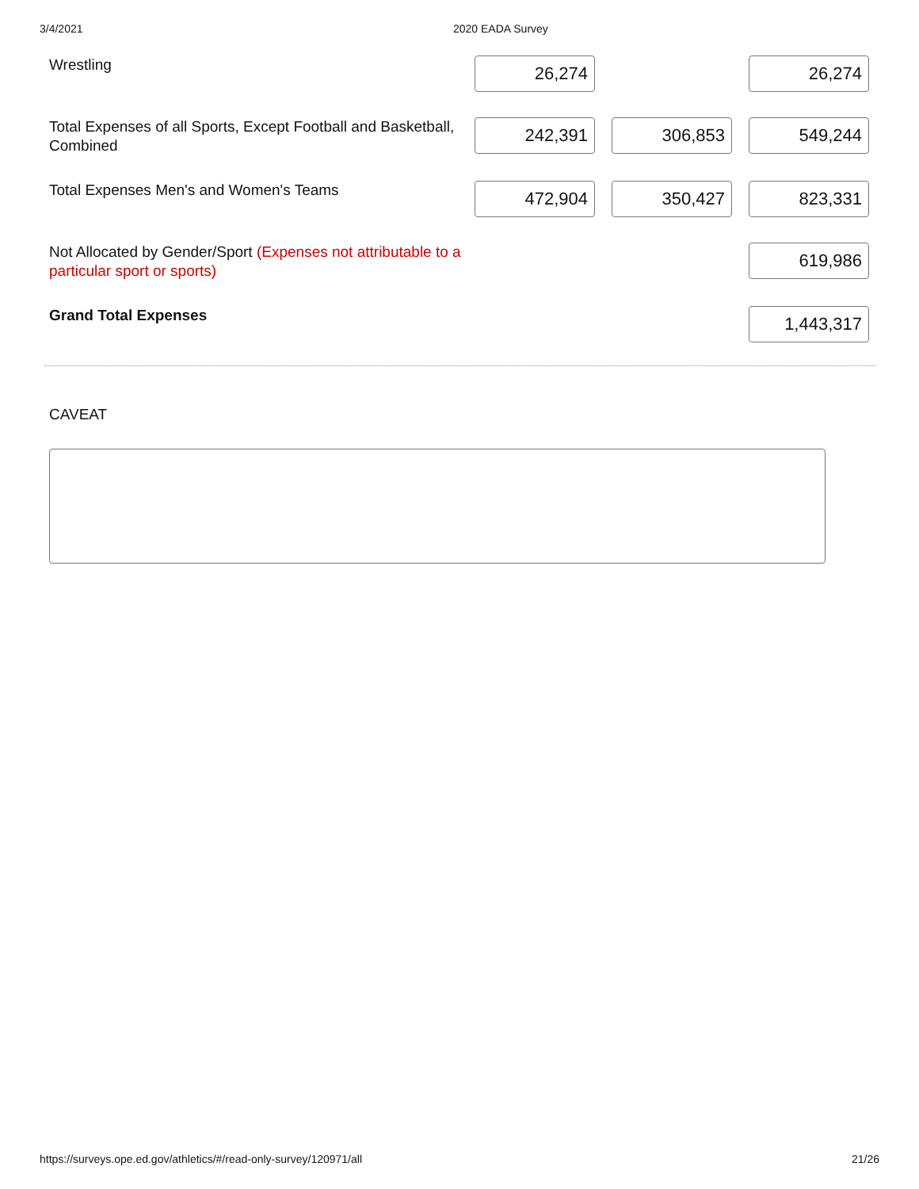3/4/2021 2020 EADA Survey
| Wrestling | 26,274 | | 26,274 |
| Total Expenses of all Sports, Except Football and Basketball, Combined | 242,391 | 306,853 | 549,244 |
| Total Expenses Men's and Women's Teams | 472,904 | 350,427 | 823,331 |
| Not Allocated by Gender/Sport (Expenses not attributable to a particular sport or sports) | | | 619,986 |
| Grand Total Expenses | | | 1,443,317 |
CAVEAT
https://surveys.ope.ed.gov/athletics/#/read-only-survey/120971/all 21/26